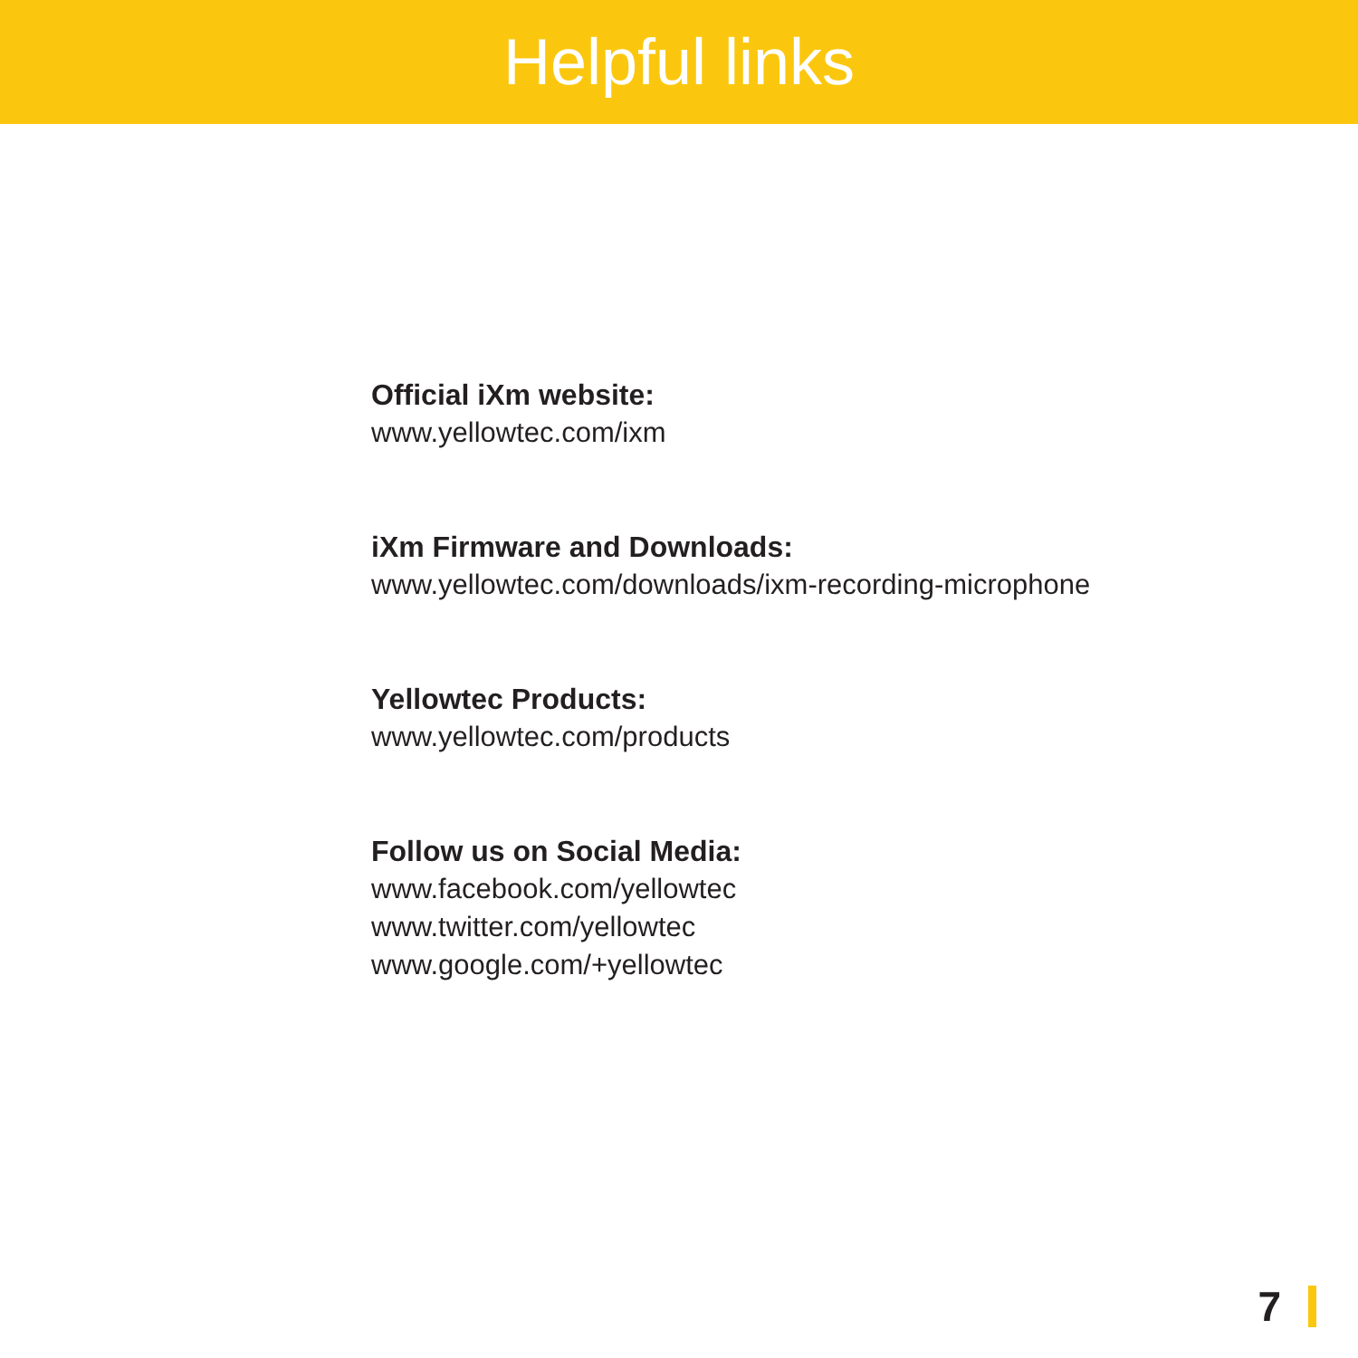Helpful links
Official iXm website:
www.yellowtec.com/ixm
iXm Firmware and Downloads:
www.yellowtec.com/downloads/ixm-recording-microphone
Yellowtec Products:
www.yellowtec.com/products
Follow us on Social Media:
www.facebook.com/yellowtec
www.twitter.com/yellowtec
www.google.com/+yellowtec
7